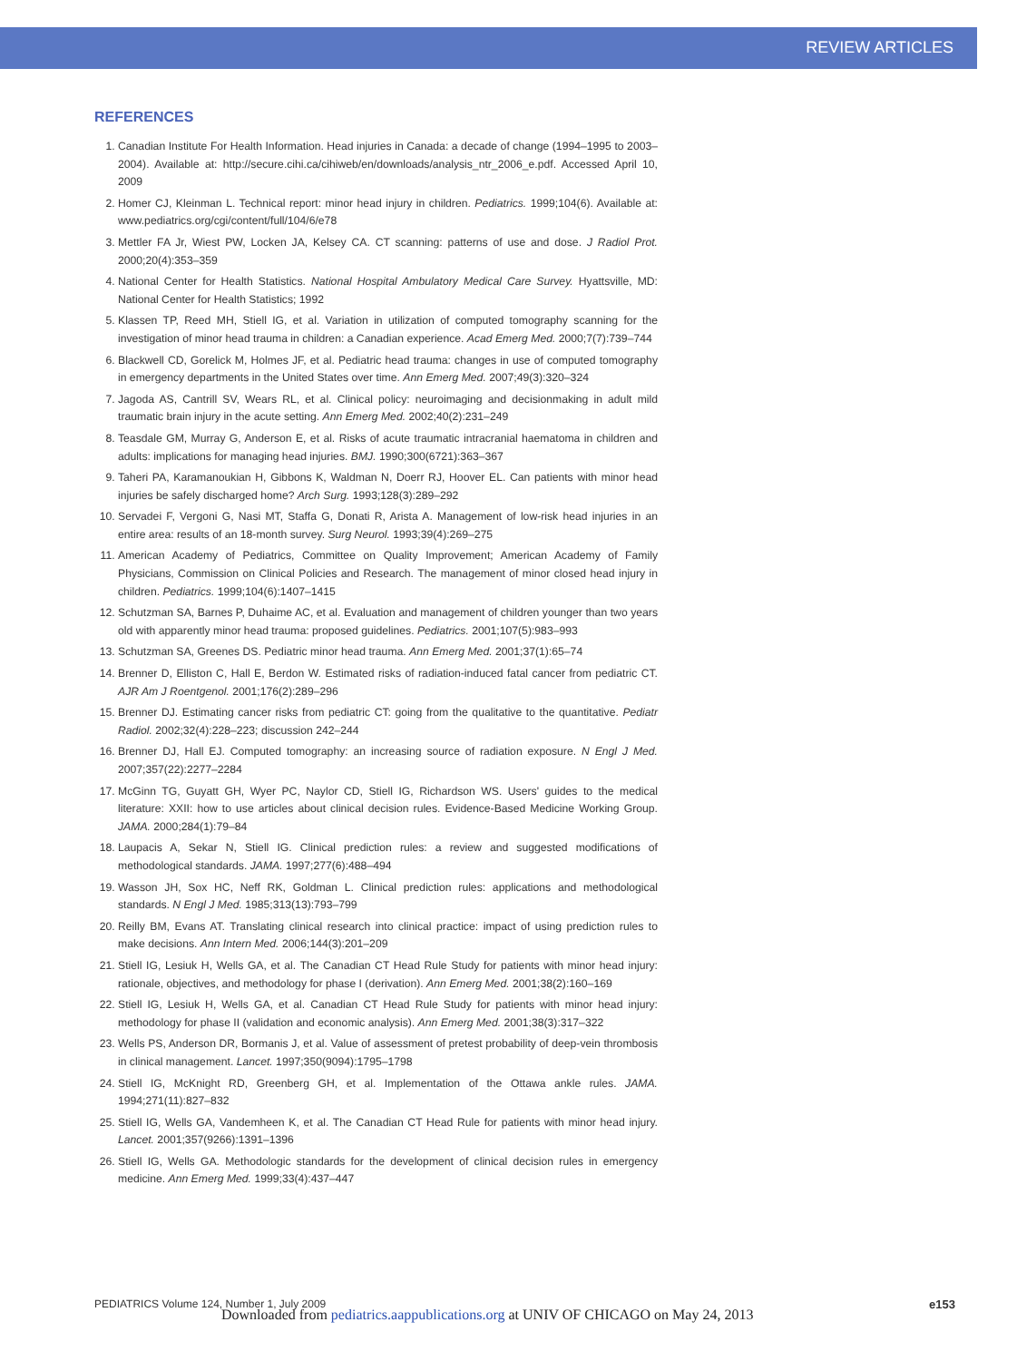REVIEW ARTICLES
REFERENCES
1. Canadian Institute For Health Information. Head injuries in Canada: a decade of change (1994–1995 to 2003–2004). Available at: http://secure.cihi.ca/cihiweb/en/downloads/analysis_ntr_2006_e.pdf. Accessed April 10, 2009
2. Homer CJ, Kleinman L. Technical report: minor head injury in children. Pediatrics. 1999;104(6). Available at: www.pediatrics.org/cgi/content/full/104/6/e78
3. Mettler FA Jr, Wiest PW, Locken JA, Kelsey CA. CT scanning: patterns of use and dose. J Radiol Prot. 2000;20(4):353–359
4. National Center for Health Statistics. National Hospital Ambulatory Medical Care Survey. Hyattsville, MD: National Center for Health Statistics; 1992
5. Klassen TP, Reed MH, Stiell IG, et al. Variation in utilization of computed tomography scanning for the investigation of minor head trauma in children: a Canadian experience. Acad Emerg Med. 2000;7(7):739–744
6. Blackwell CD, Gorelick M, Holmes JF, et al. Pediatric head trauma: changes in use of computed tomography in emergency departments in the United States over time. Ann Emerg Med. 2007;49(3):320–324
7. Jagoda AS, Cantrill SV, Wears RL, et al. Clinical policy: neuroimaging and decisionmaking in adult mild traumatic brain injury in the acute setting. Ann Emerg Med. 2002;40(2):231–249
8. Teasdale GM, Murray G, Anderson E, et al. Risks of acute traumatic intracranial haematoma in children and adults: implications for managing head injuries. BMJ. 1990;300(6721):363–367
9. Taheri PA, Karamanoukian H, Gibbons K, Waldman N, Doerr RJ, Hoover EL. Can patients with minor head injuries be safely discharged home? Arch Surg. 1993;128(3):289–292
10. Servadei F, Vergoni G, Nasi MT, Staffa G, Donati R, Arista A. Management of low-risk head injuries in an entire area: results of an 18-month survey. Surg Neurol. 1993;39(4):269–275
11. American Academy of Pediatrics, Committee on Quality Improvement; American Academy of Family Physicians, Commission on Clinical Policies and Research. The management of minor closed head injury in children. Pediatrics. 1999;104(6):1407–1415
12. Schutzman SA, Barnes P, Duhaime AC, et al. Evaluation and management of children younger than two years old with apparently minor head trauma: proposed guidelines. Pediatrics. 2001;107(5):983–993
13. Schutzman SA, Greenes DS. Pediatric minor head trauma. Ann Emerg Med. 2001;37(1):65–74
14. Brenner D, Elliston C, Hall E, Berdon W. Estimated risks of radiation-induced fatal cancer from pediatric CT. AJR Am J Roentgenol. 2001;176(2):289–296
15. Brenner DJ. Estimating cancer risks from pediatric CT: going from the qualitative to the quantitative. Pediatr Radiol. 2002;32(4):228–223; discussion 242–244
16. Brenner DJ, Hall EJ. Computed tomography: an increasing source of radiation exposure. N Engl J Med. 2007;357(22):2277–2284
17. McGinn TG, Guyatt GH, Wyer PC, Naylor CD, Stiell IG, Richardson WS. Users' guides to the medical literature: XXII: how to use articles about clinical decision rules. Evidence-Based Medicine Working Group. JAMA. 2000;284(1):79–84
18. Laupacis A, Sekar N, Stiell IG. Clinical prediction rules: a review and suggested modifications of methodological standards. JAMA. 1997;277(6):488–494
19. Wasson JH, Sox HC, Neff RK, Goldman L. Clinical prediction rules: applications and methodological standards. N Engl J Med. 1985;313(13):793–799
20. Reilly BM, Evans AT. Translating clinical research into clinical practice: impact of using prediction rules to make decisions. Ann Intern Med. 2006;144(3):201–209
21. Stiell IG, Lesiuk H, Wells GA, et al. The Canadian CT Head Rule Study for patients with minor head injury: rationale, objectives, and methodology for phase I (derivation). Ann Emerg Med. 2001;38(2):160–169
22. Stiell IG, Lesiuk H, Wells GA, et al. Canadian CT Head Rule Study for patients with minor head injury: methodology for phase II (validation and economic analysis). Ann Emerg Med. 2001;38(3):317–322
23. Wells PS, Anderson DR, Bormanis J, et al. Value of assessment of pretest probability of deep-vein thrombosis in clinical management. Lancet. 1997;350(9094):1795–1798
24. Stiell IG, McKnight RD, Greenberg GH, et al. Implementation of the Ottawa ankle rules. JAMA. 1994;271(11):827–832
25. Stiell IG, Wells GA, Vandemheen K, et al. The Canadian CT Head Rule for patients with minor head injury. Lancet. 2001;357(9266):1391–1396
26. Stiell IG, Wells GA. Methodologic standards for the development of clinical decision rules in emergency medicine. Ann Emerg Med. 1999;33(4):437–447
PEDIATRICS Volume 124, Number 1, July 2009 e153
Downloaded from pediatrics.aappublications.org at UNIV OF CHICAGO on May 24, 2013